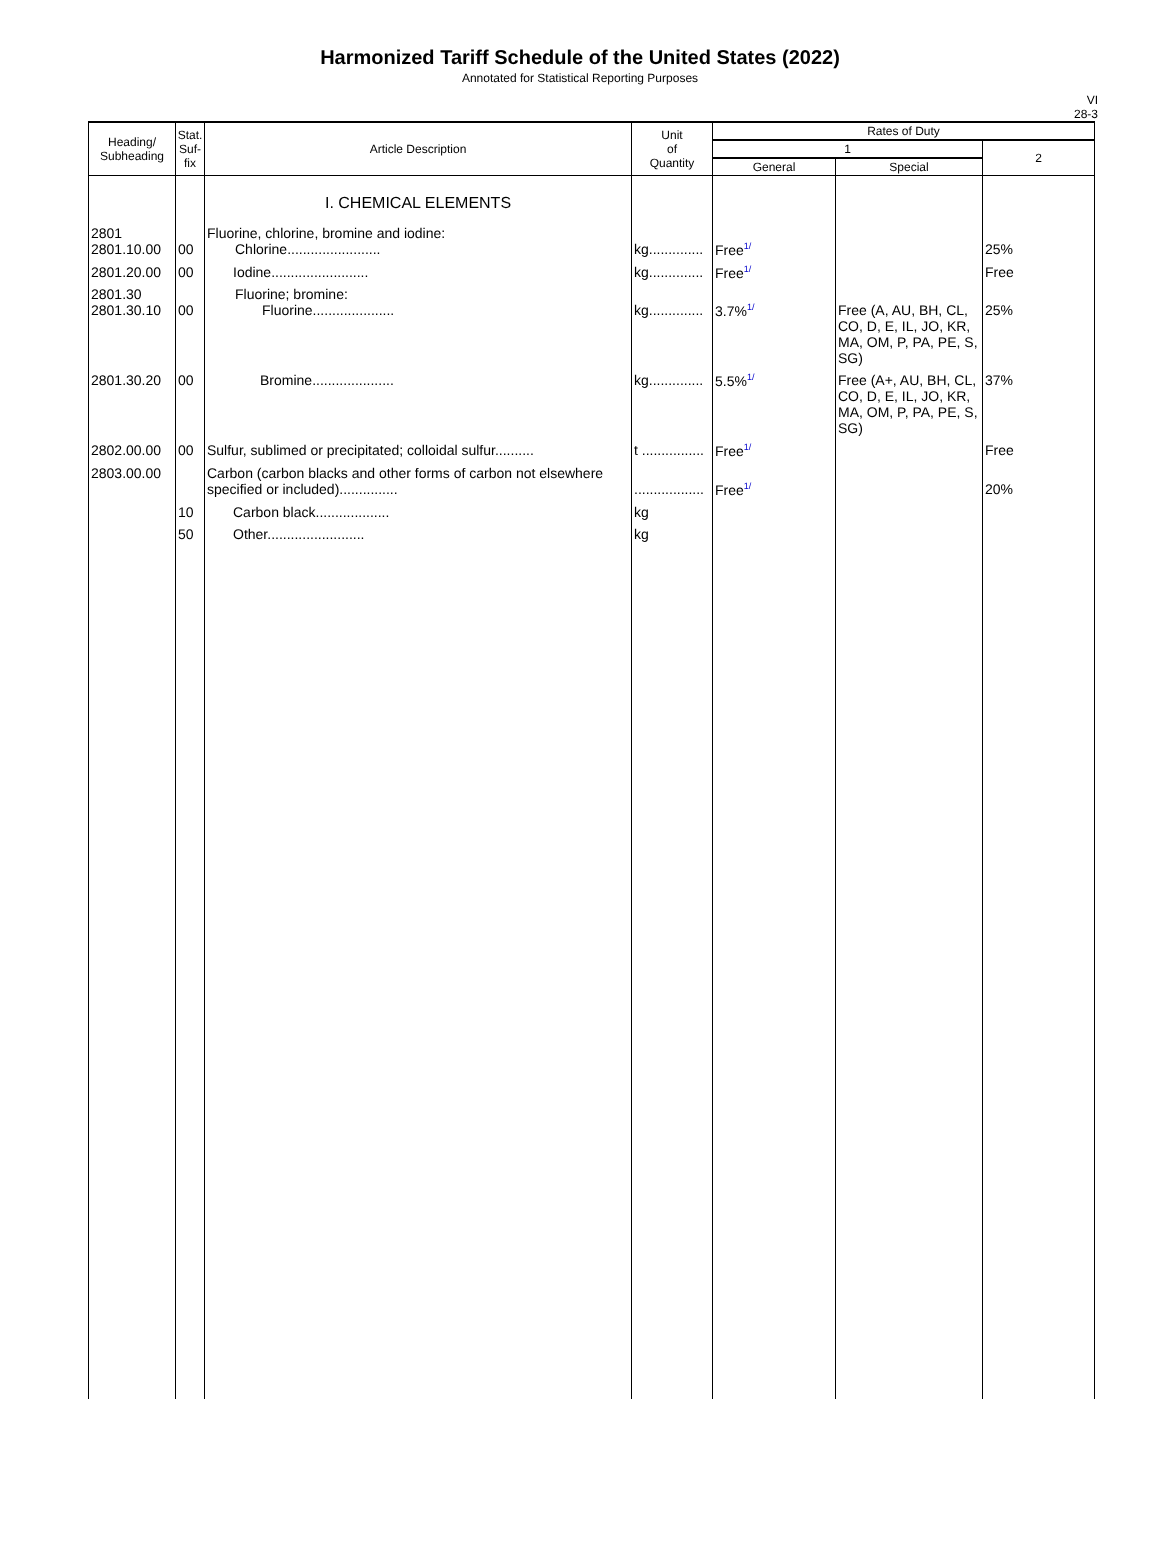Harmonized Tariff Schedule of the United States (2022)
Annotated for Statistical Reporting Purposes
VI
28-3
| Heading/ Subheading | Stat. Suf- fix | Article Description | Unit of Quantity | Rates of Duty | | |
| --- | --- | --- | --- | --- | --- | --- |
| | | | | 1 | | 2 |
| | | | | General | Special | |
| | | I. CHEMICAL ELEMENTS | | | | |
| 2801 2801.10.00 | 00 | Fluorine, chlorine, bromine and iodine: Chlorine........................ | kg.............. | Free 1/ | | 25% |
| 2801.20.00 | 00 | Iodine......................... | kg.............. | Free 1/ | | Free |
| 2801.30 2801.30.10 | 00 | Fluorine; bromine: Fluorine..................... | kg.............. | 3.7% 1/ | Free (A, AU, BH, CL, CO, D, E, IL, JO, KR, MA, OM, P, PA, PE, S, SG) | 25% |
| 2801.30.20 | 00 | Bromine..................... | kg.............. | 5.5% 1/ | Free (A+, AU, BH, CL, CO, D, E, IL, JO, KR, MA, OM, P, PA, PE, S, SG) | 37% |
| 2802.00.00 | 00 | Sulfur, sublimed or precipitated; colloidal sulfur.......... | t ................ | Free 1/ | | Free |
| 2803.00.00 | | Carbon (carbon blacks and other forms of carbon not elsewhere specified or included)............... | .................. | Free 1/ | | 20% |
| | 10 | Carbon black................... | kg | | | |
| | 50 | Other......................... | kg | | | |